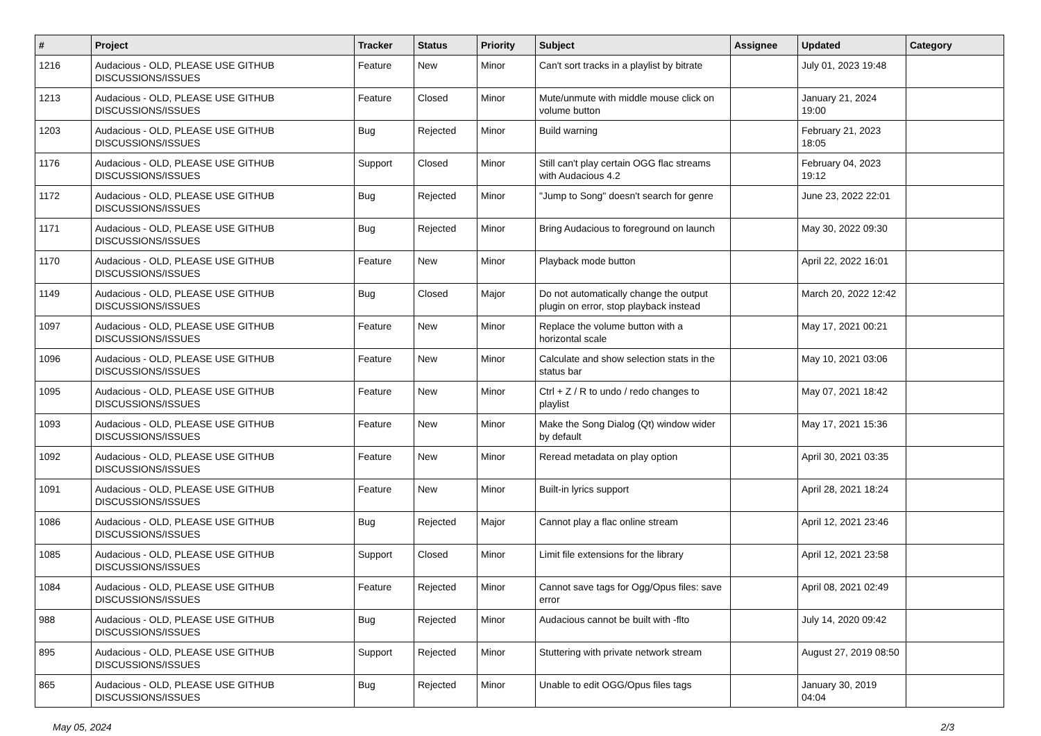| # | Project | Tracker | Status | Priority | Subject | Assignee | Updated | Category |
| --- | --- | --- | --- | --- | --- | --- | --- | --- |
| 1216 | Audacious - OLD, PLEASE USE GITHUB DISCUSSIONS/ISSUES | Feature | New | Minor | Can't sort tracks in a playlist by bitrate | | July 01, 2023 19:48 | |
| 1213 | Audacious - OLD, PLEASE USE GITHUB DISCUSSIONS/ISSUES | Feature | Closed | Minor | Mute/unmute with middle mouse click on volume button | | January 21, 2024 19:00 | |
| 1203 | Audacious - OLD, PLEASE USE GITHUB DISCUSSIONS/ISSUES | Bug | Rejected | Minor | Build warning | | February 21, 2023 18:05 | |
| 1176 | Audacious - OLD, PLEASE USE GITHUB DISCUSSIONS/ISSUES | Support | Closed | Minor | Still can't play certain OGG flac streams with Audacious 4.2 | | February 04, 2023 19:12 | |
| 1172 | Audacious - OLD, PLEASE USE GITHUB DISCUSSIONS/ISSUES | Bug | Rejected | Minor | "Jump to Song" doesn't search for genre | | June 23, 2022 22:01 | |
| 1171 | Audacious - OLD, PLEASE USE GITHUB DISCUSSIONS/ISSUES | Bug | Rejected | Minor | Bring Audacious to foreground on launch | | May 30, 2022 09:30 | |
| 1170 | Audacious - OLD, PLEASE USE GITHUB DISCUSSIONS/ISSUES | Feature | New | Minor | Playback mode button | | April 22, 2022 16:01 | |
| 1149 | Audacious - OLD, PLEASE USE GITHUB DISCUSSIONS/ISSUES | Bug | Closed | Major | Do not automatically change the output plugin on error, stop playback instead | | March 20, 2022 12:42 | |
| 1097 | Audacious - OLD, PLEASE USE GITHUB DISCUSSIONS/ISSUES | Feature | New | Minor | Replace the volume button with a horizontal scale | | May 17, 2021 00:21 | |
| 1096 | Audacious - OLD, PLEASE USE GITHUB DISCUSSIONS/ISSUES | Feature | New | Minor | Calculate and show selection stats in the status bar | | May 10, 2021 03:06 | |
| 1095 | Audacious - OLD, PLEASE USE GITHUB DISCUSSIONS/ISSUES | Feature | New | Minor | Ctrl + Z / R to undo / redo changes to playlist | | May 07, 2021 18:42 | |
| 1093 | Audacious - OLD, PLEASE USE GITHUB DISCUSSIONS/ISSUES | Feature | New | Minor | Make the Song Dialog (Qt) window wider by default | | May 17, 2021 15:36 | |
| 1092 | Audacious - OLD, PLEASE USE GITHUB DISCUSSIONS/ISSUES | Feature | New | Minor | Reread metadata on play option | | April 30, 2021 03:35 | |
| 1091 | Audacious - OLD, PLEASE USE GITHUB DISCUSSIONS/ISSUES | Feature | New | Minor | Built-in lyrics support | | April 28, 2021 18:24 | |
| 1086 | Audacious - OLD, PLEASE USE GITHUB DISCUSSIONS/ISSUES | Bug | Rejected | Major | Cannot play a flac online stream | | April 12, 2021 23:46 | |
| 1085 | Audacious - OLD, PLEASE USE GITHUB DISCUSSIONS/ISSUES | Support | Closed | Minor | Limit file extensions for the library | | April 12, 2021 23:58 | |
| 1084 | Audacious - OLD, PLEASE USE GITHUB DISCUSSIONS/ISSUES | Feature | Rejected | Minor | Cannot save tags for Ogg/Opus files: save error | | April 08, 2021 02:49 | |
| 988 | Audacious - OLD, PLEASE USE GITHUB DISCUSSIONS/ISSUES | Bug | Rejected | Minor | Audacious cannot be built with -flto | | July 14, 2020 09:42 | |
| 895 | Audacious - OLD, PLEASE USE GITHUB DISCUSSIONS/ISSUES | Support | Rejected | Minor | Stuttering with private network stream | | August 27, 2019 08:50 | |
| 865 | Audacious - OLD, PLEASE USE GITHUB DISCUSSIONS/ISSUES | Bug | Rejected | Minor | Unable to edit OGG/Opus files tags | | January 30, 2019 04:04 | |
May 05, 2024 2/3